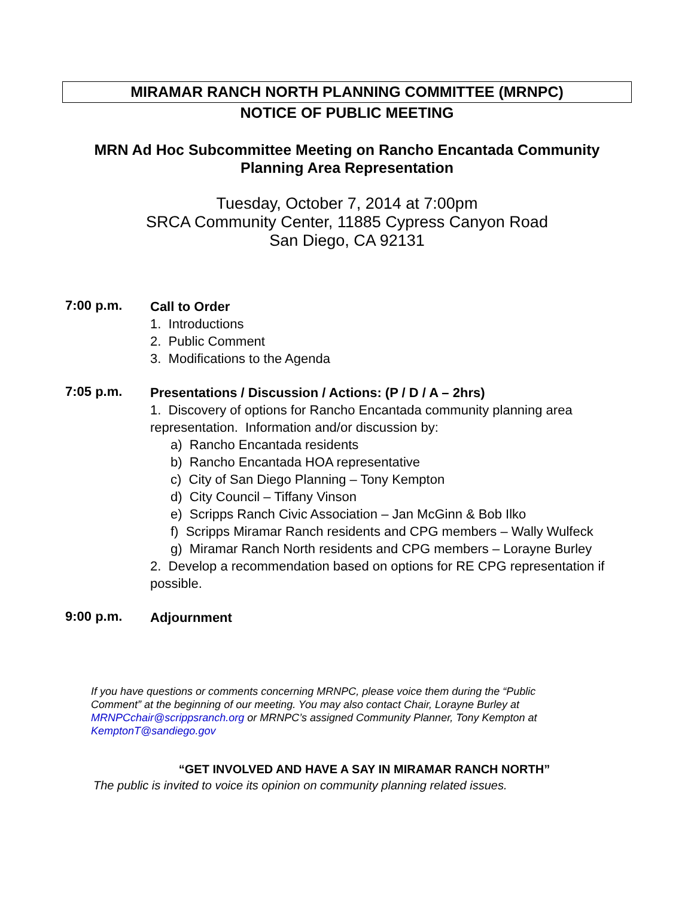MIRAMAR RANCH NORTH PLANNING COMMITTEE (MRNPC)
NOTICE OF PUBLIC MEETING
MRN Ad Hoc Subcommittee Meeting on Rancho Encantada Community
Planning Area Representation
Tuesday, October 7, 2014 at 7:00pm
SRCA Community Center, 11885 Cypress Canyon Road
San Diego, CA 92131
7:00 p.m.
Call to Order
1. Introductions
2. Public Comment
3. Modifications to the Agenda
7:05 p.m.
Presentations / Discussion / Actions: (P / D / A – 2hrs)
1. Discovery of options for Rancho Encantada community planning area representation. Information and/or discussion by:
a) Rancho Encantada residents
b) Rancho Encantada HOA representative
c) City of San Diego Planning – Tony Kempton
d) City Council – Tiffany Vinson
e) Scripps Ranch Civic Association – Jan McGinn & Bob Ilko
f) Scripps Miramar Ranch residents and CPG members – Wally Wulfeck
g) Miramar Ranch North residents and CPG members – Lorayne Burley
2. Develop a recommendation based on options for RE CPG representation if possible.
9:00 p.m.
Adjournment
If you have questions or comments concerning MRNPC, please voice them during the “Public Comment” at the beginning of our meeting. You may also contact Chair, Lorayne Burley at MRNPCchair@scrippsranch.org or MRNPC’s assigned Community Planner, Tony Kempton at KemptonT@sandiego.gov
“GET INVOLVED AND HAVE A SAY IN MIRAMAR RANCH NORTH”
The public is invited to voice its opinion on community planning related issues.